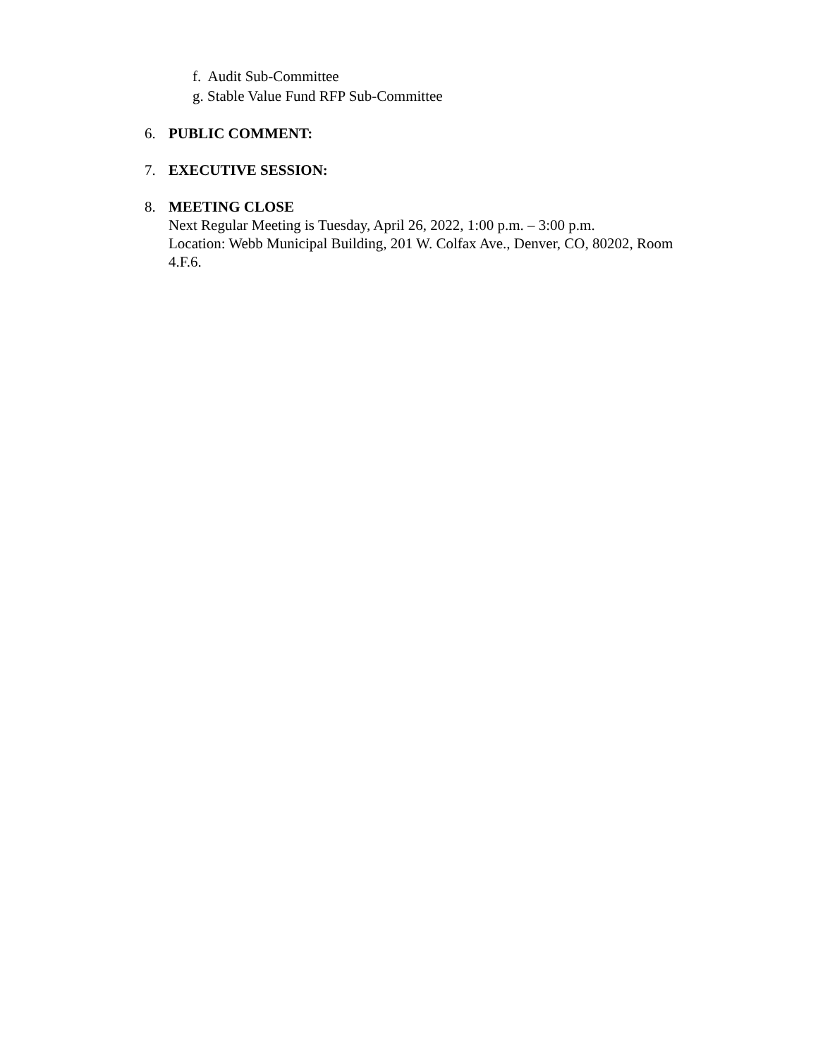f. Audit Sub-Committee
g. Stable Value Fund RFP Sub-Committee
6. PUBLIC COMMENT:
7. EXECUTIVE SESSION:
8. MEETING CLOSE
Next Regular Meeting is Tuesday, April 26, 2022, 1:00 p.m. – 3:00 p.m.
Location: Webb Municipal Building, 201 W. Colfax Ave., Denver, CO, 80202, Room 4.F.6.